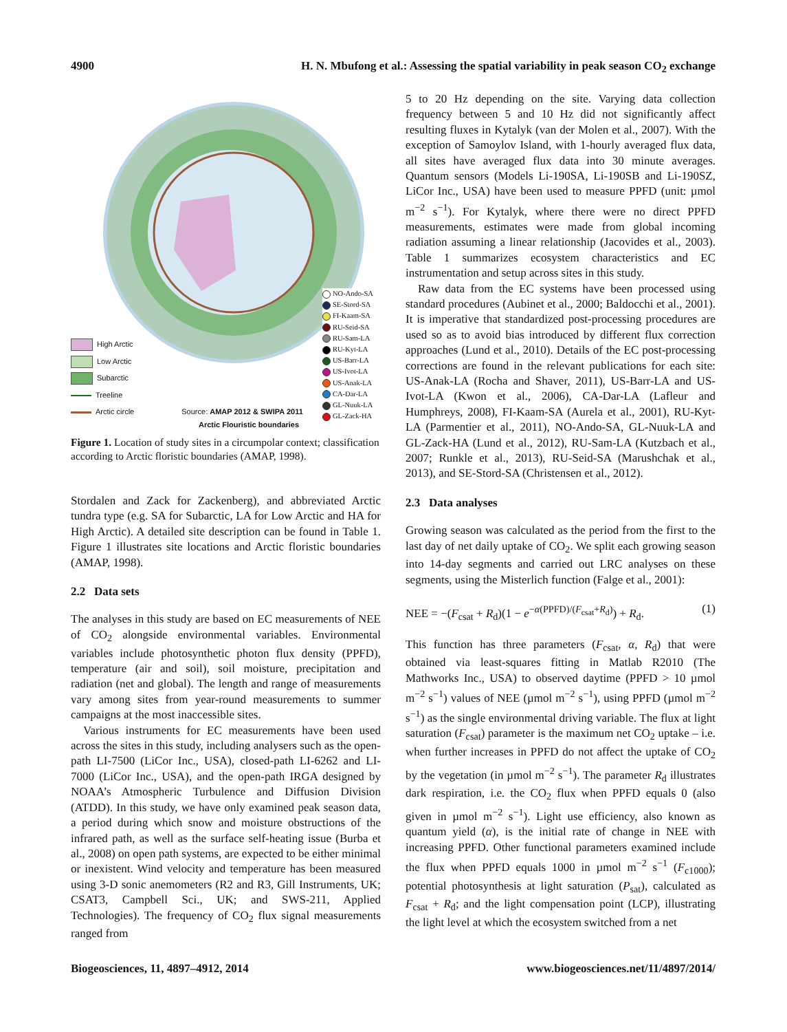4900 H. N. Mbufong et al.: Assessing the spatial variability in peak season CO<sub>2</sub> exchange
High Arctic
Low Arctic
Subarctic
Treeline
Arctic circle Source: AMAP 2012 & SWIPA 2011
Arctic Flouristic boundaries
NO-Ando-SA
SE-Stord-SA
FI-Kaam-SA
RU-Seid-SA
RU-Sam-LA
RU-Kyt-LA
US-Barr-LA
US-Ivot-LA
US-Anak-LA
CA-Dar-LA
GL-Nuuk-LA
GL-Zack-HA
Figure 1. Location of study sites in a circumpolar context; classification according to Arctic floristic boundaries (AMAP, 1998).
Stordalen and Zack for Zackenberg), and abbreviated Arctic tundra type (e.g. SA for Subarctic, LA for Low Arctic and HA for High Arctic). A detailed site description can be found in Table 1. Figure 1 illustrates site locations and Arctic floristic boundaries (AMAP, 1998).
2.2 Data sets
The analyses in this study are based on EC measurements of NEE of CO<sub>2</sub> alongside environmental variables. Environmental variables include photosynthetic photon flux density (PPFD), temperature (air and soil), soil moisture, precipitation and radiation (net and global). The length and range of measurements vary among sites from year-round measurements to summer campaigns at the most inaccessible sites.
Various instruments for EC measurements have been used across the sites in this study, including analysers such as the open-path LI-7500 (LiCor Inc., USA), closed-path LI-6262 and LI-7000 (LiCor Inc., USA), and the open-path IRGA designed by NOAA’s Atmospheric Turbulence and Diffusion Division (ATDD). In this study, we have only examined peak season data, a period during which snow and moisture obstructions of the infrared path, as well as the surface self-heating issue (Burba et al., 2008) on open path systems, are expected to be either minimal or inexistent. Wind velocity and temperature has been measured using 3-D sonic anemometers (R2 and R3, Gill Instruments, UK; CSAT3, Campbell Sci., UK; and SWS-211, Applied Technologies). The frequency of CO<sub>2</sub> flux signal measurements ranged from
5 to 20 Hz depending on the site. Varying data collection frequency between 5 and 10 Hz did not significantly affect resulting fluxes in Kytalyk (van der Molen et al., 2007). With the exception of Samoylov Island, with 1-hourly averaged flux data, all sites have averaged flux data into 30 minute averages. Quantum sensors (Models Li-190SA, Li-190SB and Li-190SZ, LiCor Inc., USA) have been used to measure PPFD (unit: µmol m<sup>−2</sup> s<sup>−1</sup>). For Kytalyk, where there were no direct PPFD measurements, estimates were made from global incoming radiation assuming a linear relationship (Jacovides et al., 2003). Table 1 summarizes ecosystem characteristics and EC instrumentation and setup across sites in this study.
Raw data from the EC systems have been processed using standard procedures (Aubinet et al., 2000; Baldocchi et al., 2001). It is imperative that standardized post-processing procedures are used so as to avoid bias introduced by different flux correction approaches (Lund et al., 2010). Details of the EC post-processing corrections are found in the relevant publications for each site: US-Anak-LA (Rocha and Shaver, 2011), US-Barr-LA and US-Ivot-LA (Kwon et al., 2006), CA-Dar-LA (Lafleur and Humphreys, 2008), FI-Kaam-SA (Aurela et al., 2001), RU-Kyt-LA (Parmentier et al., 2011), NO-Ando-SA, GL-Nuuk-LA and GL-Zack-HA (Lund et al., 2012), RU-Sam-LA (Kutzbach et al., 2007; Runkle et al., 2013), RU-Seid-SA (Marushchak et al., 2013), and SE-Stord-SA (Christensen et al., 2012).
2.3 Data analyses
Growing season was calculated as the period from the first to the last day of net daily uptake of CO<sub>2</sub>. We split each growing season into 14-day segments and carried out LRC analyses on these segments, using the Misterlich function (Falge et al., 2001):
NEE = −(F<sub>csat</sub> + R<sub>d</sub>)(1 − e<sup>−α(PPFD)/(F<sub>csat</sub>+R<sub>d</sub>)</sup>) + R<sub>d</sub>. (1)
This function has three parameters (F<sub>csat</sub>, α, R<sub>d</sub>) that were obtained via least-squares fitting in Matlab R2010 (The Mathworks Inc., USA) to observed daytime (PPFD > 10 µmol m<sup>−2</sup> s<sup>−1</sup>) values of NEE (µmol m<sup>−2</sup> s<sup>−1</sup>), using PPFD (µmol m<sup>−2</sup> s<sup>−1</sup>) as the single environmental driving variable. The flux at light saturation (F<sub>csat</sub>) parameter is the maximum net CO<sub>2</sub> uptake – i.e. when further increases in PPFD do not affect the uptake of CO<sub>2</sub> by the vegetation (in µmol m<sup>−2</sup> s<sup>−1</sup>). The parameter R<sub>d</sub> illustrates dark respiration, i.e. the CO<sub>2</sub> flux when PPFD equals 0 (also given in µmol m<sup>−2</sup> s<sup>−1</sup>). Light use efficiency, also known as quantum yield (α), is the initial rate of change in NEE with increasing PPFD. Other functional parameters examined include the flux when PPFD equals 1000 in µmol m<sup>−2</sup> s<sup>−1</sup> (F<sub>c1000</sub>); potential photosynthesis at light saturation (P<sub>sat</sub>), calculated as F<sub>csat</sub> + R<sub>d</sub>; and the light compensation point (LCP), illustrating the light level at which the ecosystem switched from a net
Biogeosciences, 11, 4897–4912, 2014 www.biogeosciences.net/11/4897/2014/